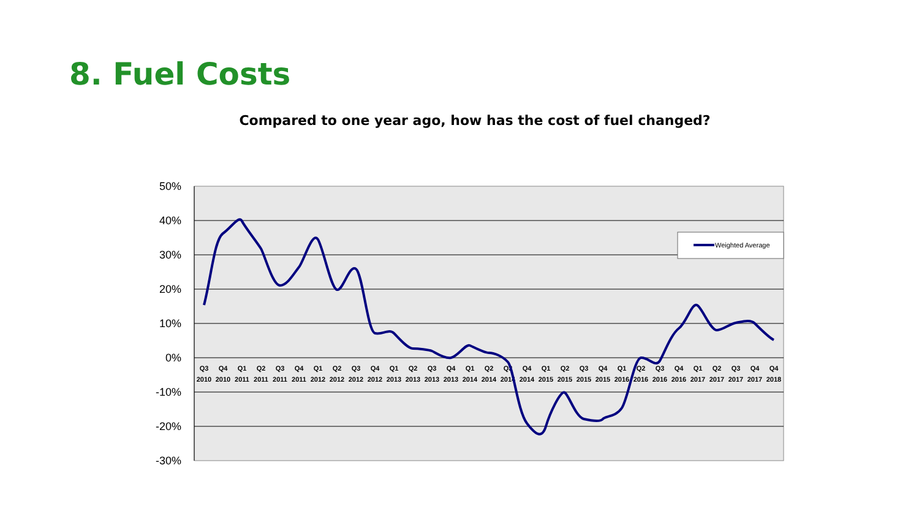8. Fuel Costs
Compared to one year ago, how has the cost of fuel changed?
50%
40%
30%
20%
10%
0%
-10%
-20%
-30%
Q3
Q4
Q1
Q2
Q3
Q4
Q1
Q2
Q3
Q4
Q1
Q2
Q3
Q4
Q1
Q2
Q3
Q4
Q1
Q2
Q3
Q4
Q1
Q2
Q3
Q4
Q1
Q2
Q3
Q4
Q4
2010
2010
2011
2011
2011
2011
2012
2012
2012
2012
2013
2013
2013
2013
2014
2014
2014
2014
2015
2015
2015
2015
2016
2016
2016
2016
2017
2017
2017
2017
2018
Weighted Average